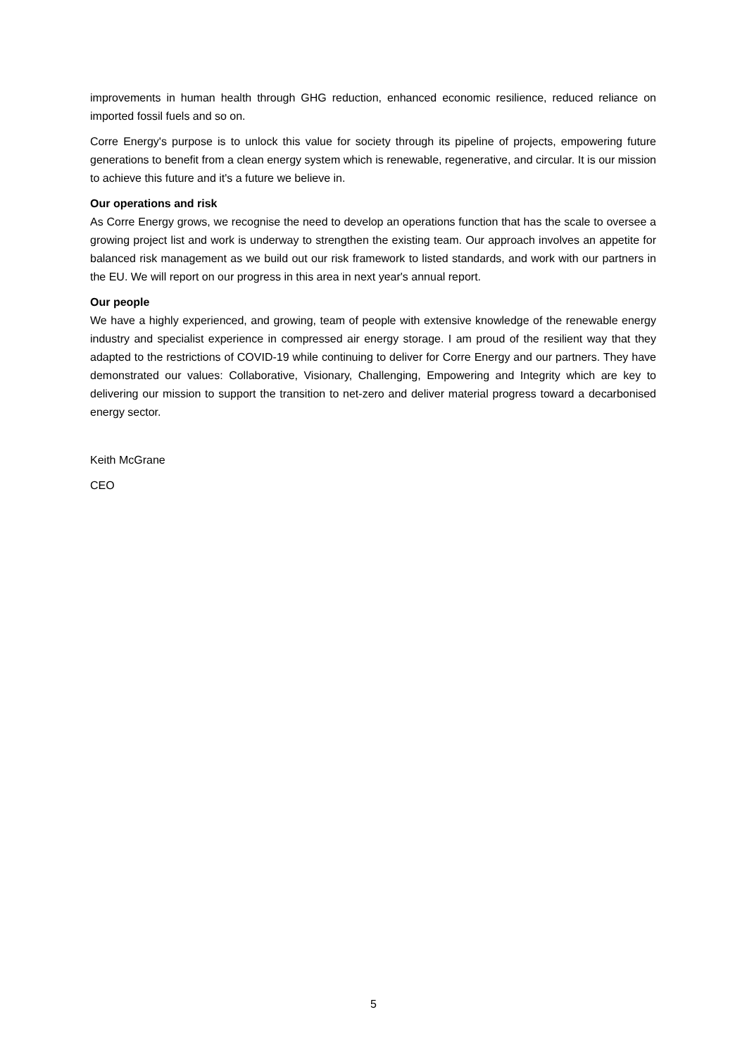improvements in human health through GHG reduction, enhanced economic resilience, reduced reliance on imported fossil fuels and so on.
Corre Energy's purpose is to unlock this value for society through its pipeline of projects, empowering future generations to benefit from a clean energy system which is renewable, regenerative, and circular. It is our mission to achieve this future and it's a future we believe in.
Our operations and risk
As Corre Energy grows, we recognise the need to develop an operations function that has the scale to oversee a growing project list and work is underway to strengthen the existing team. Our approach involves an appetite for balanced risk management as we build out our risk framework to listed standards, and work with our partners in the EU. We will report on our progress in this area in next year's annual report.
Our people
We have a highly experienced, and growing, team of people with extensive knowledge of the renewable energy industry and specialist experience in compressed air energy storage. I am proud of the resilient way that they adapted to the restrictions of COVID-19 while continuing to deliver for Corre Energy and our partners. They have demonstrated our values: Collaborative, Visionary, Challenging, Empowering and Integrity which are key to delivering our mission to support the transition to net-zero and deliver material progress toward a decarbonised energy sector.
Keith McGrane
CEO
5